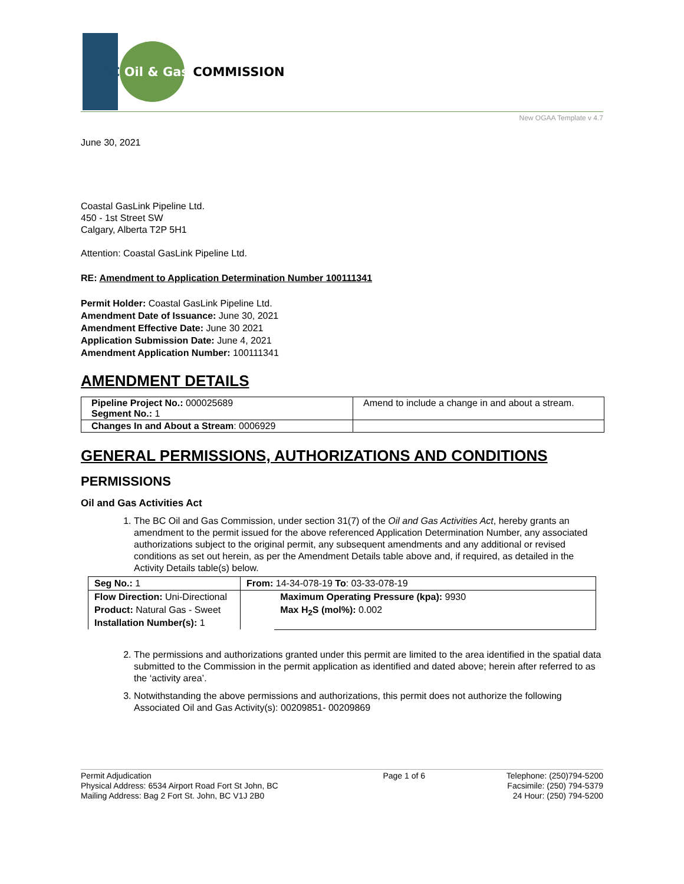BC Oil & Gas COMMISSION
New OGAA Template v 4.7
June 30, 2021
Coastal GasLink Pipeline Ltd.
450 - 1st Street SW
Calgary, Alberta T2P 5H1
Attention: Coastal GasLink Pipeline Ltd.
RE: Amendment to Application Determination Number 100111341
Permit Holder: Coastal GasLink Pipeline Ltd.
Amendment Date of Issuance: June 30, 2021
Amendment Effective Date: June 30 2021
Application Submission Date: June 4, 2021
Amendment Application Number: 100111341
AMENDMENT DETAILS
| Pipeline Project No.: 000025689 Segment No.: 1 | Amend to include a change in and about a stream. |
| Changes In and About a Stream : 0006929 | |
GENERAL PERMISSIONS, AUTHORIZATIONS AND CONDITIONS
PERMISSIONS
Oil and Gas Activities Act
1. The BC Oil and Gas Commission, under section 31(7) of the Oil and Gas Activities Act, hereby grants an amendment to the permit issued for the above referenced Application Determination Number, any associated authorizations subject to the original permit, any subsequent amendments and any additional or revised conditions as set out herein, as per the Amendment Details table above and, if required, as detailed in the Activity Details table(s) below.
| Seg No.: 1 | From: 14-34-078-19 To : 03-33-078-19 | |
| Flow Direction: Uni-Directional Product: Natural Gas - Sweet Installation Number(s): 1 | | Maximum Operating Pressure (kpa): 9930 Max H<sub>2</sub>S (mol%): 0.002 |
2. The permissions and authorizations granted under this permit are limited to the area identified in the spatial data submitted to the Commission in the permit application as identified and dated above; herein after referred to as the ‘activity area’.
3. Notwithstanding the above permissions and authorizations, this permit does not authorize the following Associated Oil and Gas Activity(s): 00209851- 00209869
Permit Adjudication
Physical Address: 6534 Airport Road Fort St John, BC
Mailing Address: Bag 2 Fort St. John, BC V1J 2B0
Page 1 of 6 Telephone: (250)794-5200
Facsimile: (250) 794-5379
24 Hour: (250) 794-5200